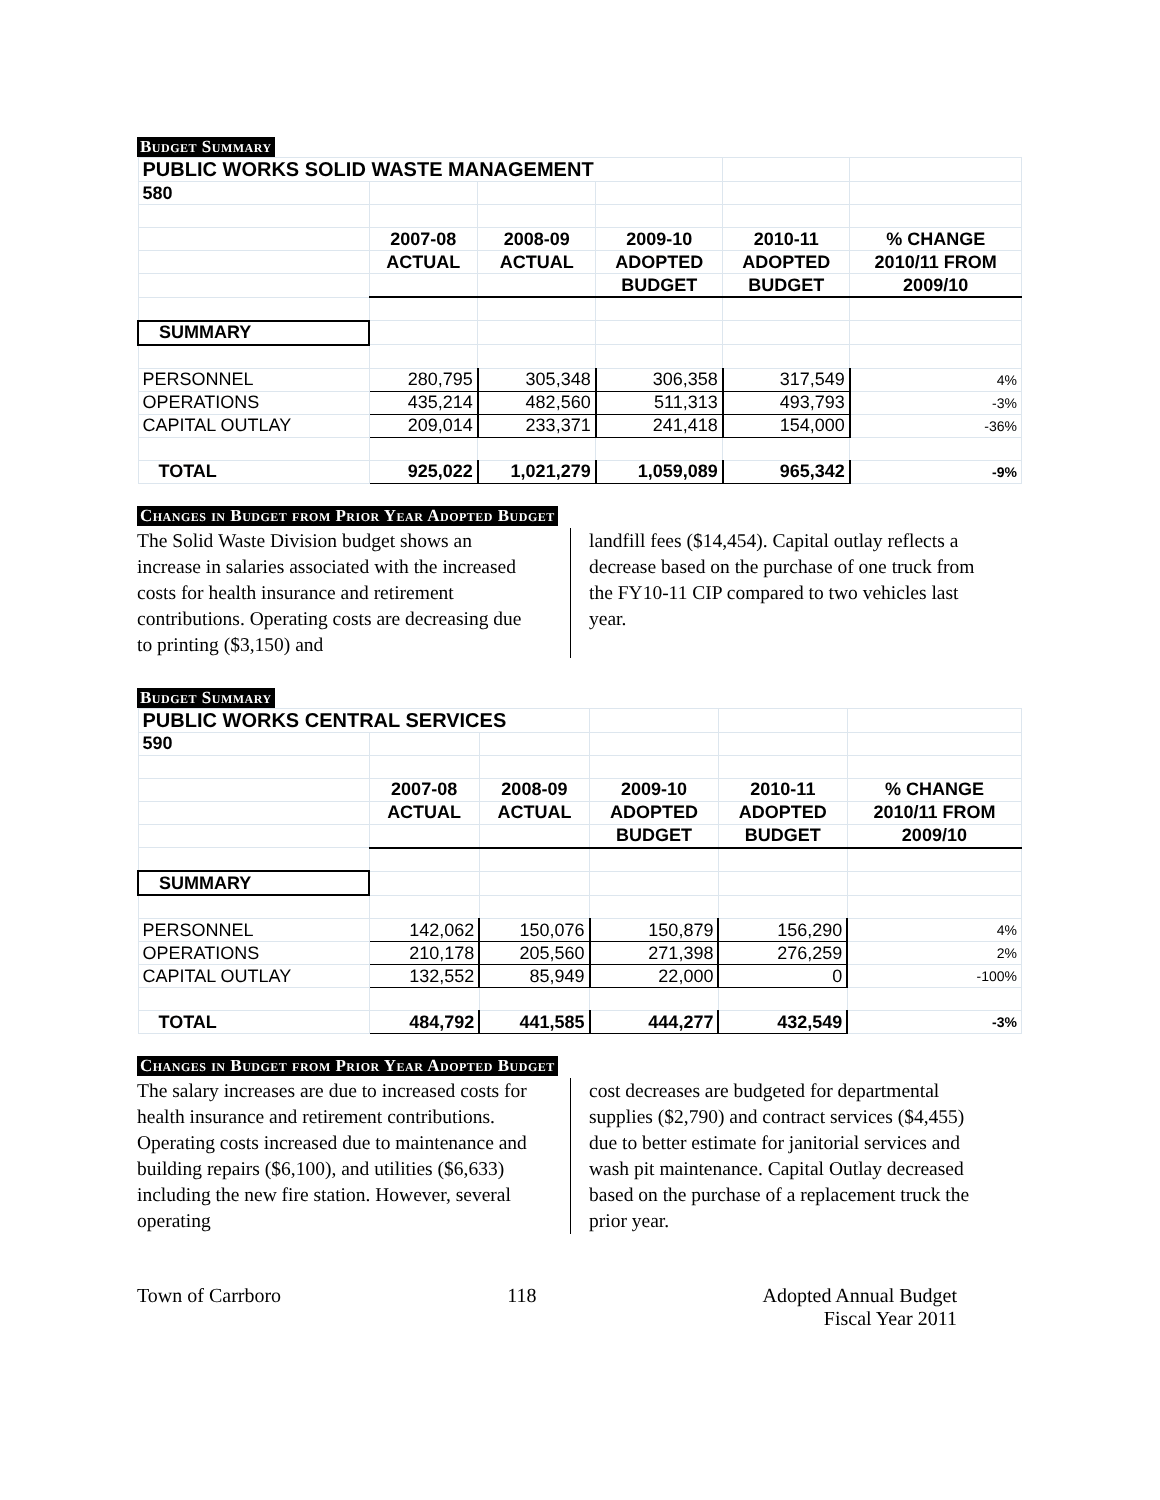Budget Summary
| PUBLIC WORKS SOLID WASTE MANAGEMENT | | | | | |
| 580 | | | | | |
| | 2007-08 | 2008-09 | 2009-10 | 2010-11 | % CHANGE |
| | ACTUAL | ACTUAL | ADOPTED | ADOPTED | 2010/11 FROM |
| | | | BUDGET | BUDGET | 2009/10 |
| SUMMARY | | | | | |
| PERSONNEL | 280,795 | 305,348 | 306,358 | 317,549 | 4% |
| OPERATIONS | 435,214 | 482,560 | 511,313 | 493,793 | -3% |
| CAPITAL OUTLAY | 209,014 | 233,371 | 241,418 | 154,000 | -36% |
| TOTAL | 925,022 | 1,021,279 | 1,059,089 | 965,342 | -9% |
Changes in Budget from Prior Year Adopted Budget
The Solid Waste Division budget shows an increase in salaries associated with the increased costs for health insurance and retirement contributions. Operating costs are decreasing due to printing ($3,150) and
landfill fees ($14,454). Capital outlay reflects a decrease based on the purchase of one truck from the FY10-11 CIP compared to two vehicles last year.
Budget Summary
| PUBLIC WORKS CENTRAL SERVICES | | | | | |
| 590 | | | | | |
| | 2007-08 | 2008-09 | 2009-10 | 2010-11 | % CHANGE |
| | ACTUAL | ACTUAL | ADOPTED | ADOPTED | 2010/11 FROM |
| | | | BUDGET | BUDGET | 2009/10 |
| SUMMARY | | | | | |
| PERSONNEL | 142,062 | 150,076 | 150,879 | 156,290 | 4% |
| OPERATIONS | 210,178 | 205,560 | 271,398 | 276,259 | 2% |
| CAPITAL OUTLAY | 132,552 | 85,949 | 22,000 | 0 | -100% |
| TOTAL | 484,792 | 441,585 | 444,277 | 432,549 | -3% |
Changes in Budget from Prior Year Adopted Budget
The salary increases are due to increased costs for health insurance and retirement contributions. Operating costs increased due to maintenance and building repairs ($6,100), and utilities ($6,633) including the new fire station. However, several operating
cost decreases are budgeted for departmental supplies ($2,790) and contract services ($4,455) due to better estimate for janitorial services and wash pit maintenance. Capital Outlay decreased based on the purchase of a replacement truck the prior year.
Town of Carrboro 118 Adopted Annual Budget
Fiscal Year 2011